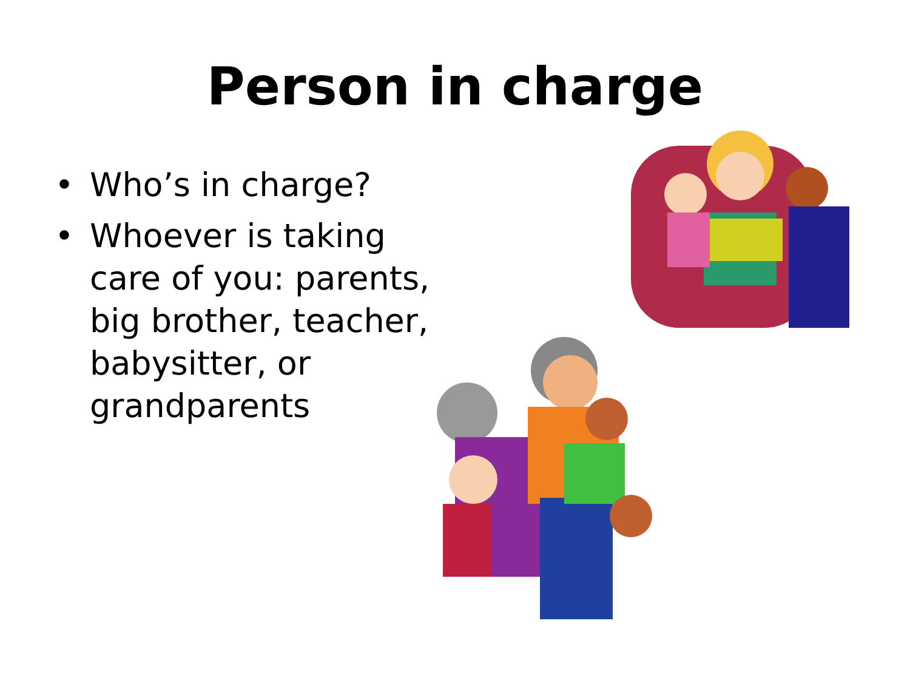Person in charge
• Who’s in charge?
• Whoever is taking care of you: parents, big brother, teacher, babysitter, or grandparents